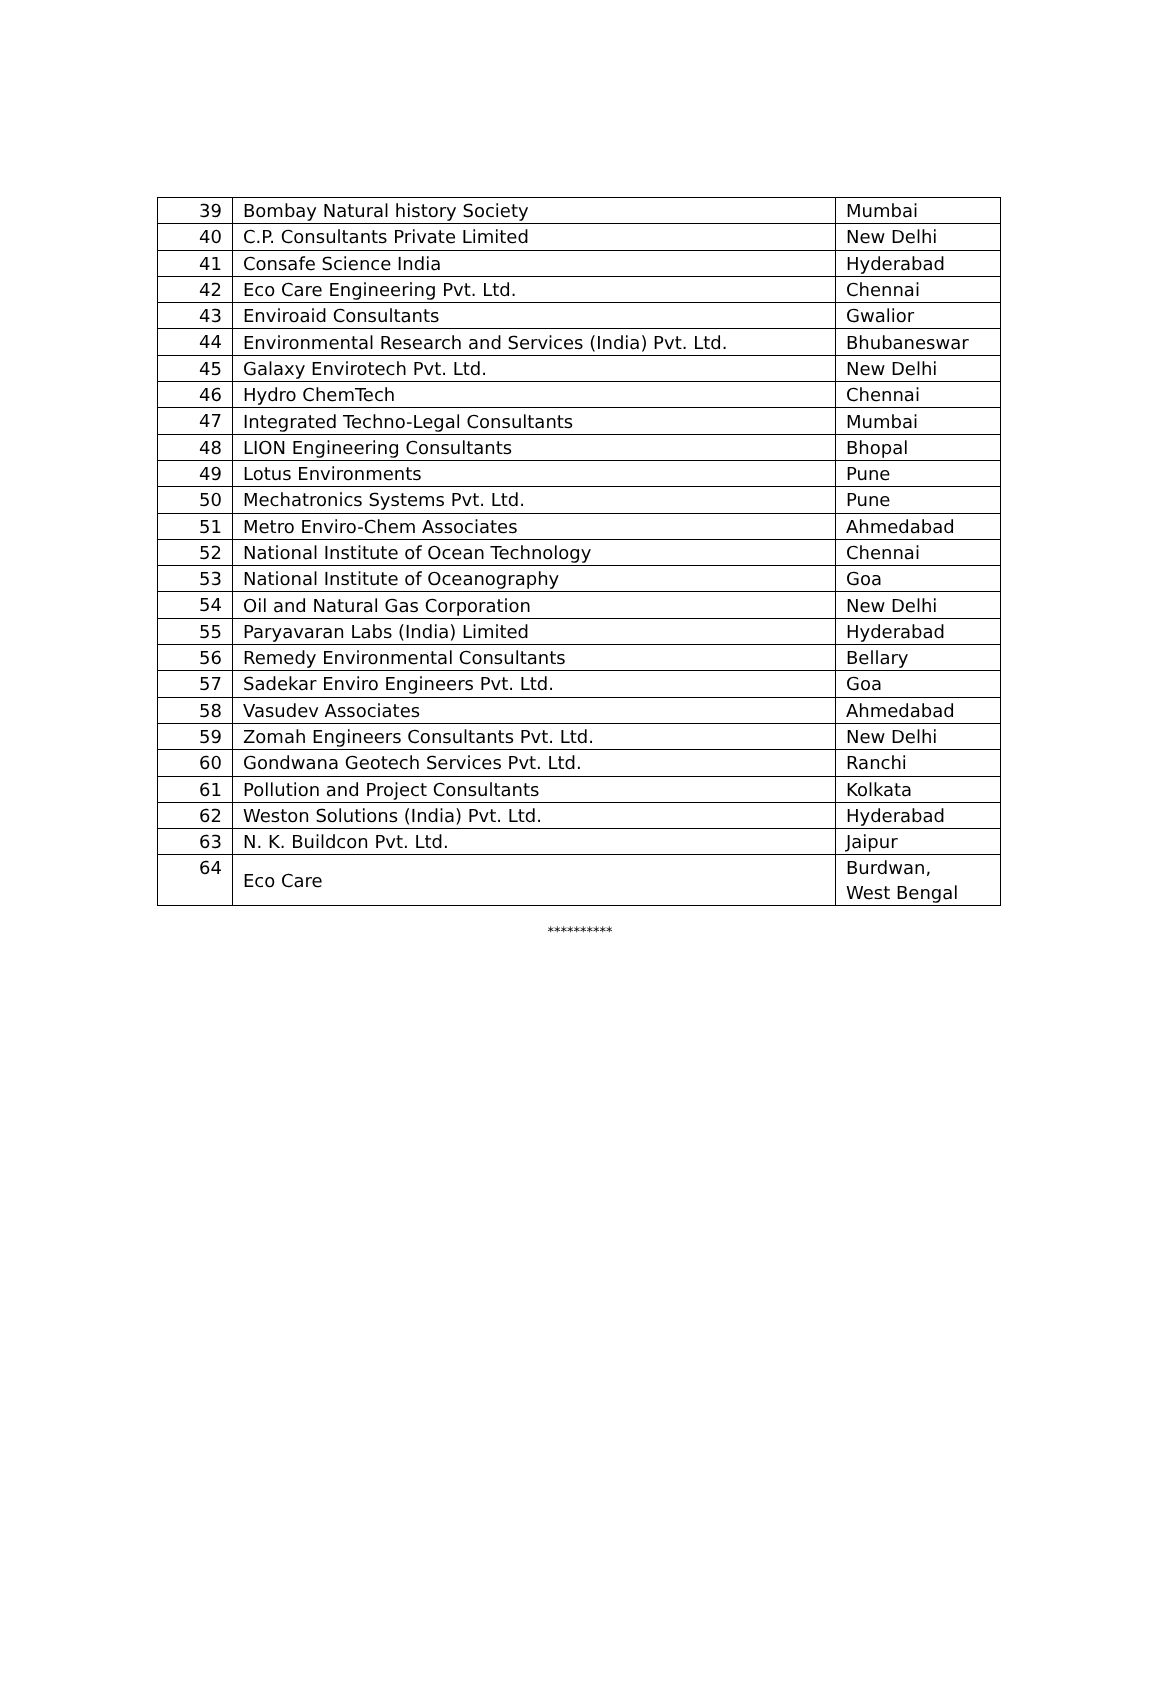| 39 | Bombay Natural history Society | Mumbai |
| 40 | C.P. Consultants Private Limited | New Delhi |
| 41 | Consafe Science India | Hyderabad |
| 42 | Eco Care Engineering Pvt. Ltd. | Chennai |
| 43 | Enviroaid Consultants | Gwalior |
| 44 | Environmental Research and Services (India) Pvt. Ltd. | Bhubaneswar |
| 45 | Galaxy Envirotech Pvt. Ltd. | New Delhi |
| 46 | Hydro ChemTech | Chennai |
| 47 | Integrated Techno-Legal Consultants | Mumbai |
| 48 | LION Engineering Consultants | Bhopal |
| 49 | Lotus Environments | Pune |
| 50 | Mechatronics Systems Pvt. Ltd. | Pune |
| 51 | Metro Enviro-Chem Associates | Ahmedabad |
| 52 | National Institute of Ocean Technology | Chennai |
| 53 | National Institute of Oceanography | Goa |
| 54 | Oil and Natural Gas Corporation | New Delhi |
| 55 | Paryavaran Labs (India) Limited | Hyderabad |
| 56 | Remedy Environmental Consultants | Bellary |
| 57 | Sadekar Enviro Engineers Pvt. Ltd. | Goa |
| 58 | Vasudev Associates | Ahmedabad |
| 59 | Zomah Engineers Consultants Pvt. Ltd. | New Delhi |
| 60 | Gondwana Geotech Services Pvt. Ltd. | Ranchi |
| 61 | Pollution and Project Consultants | Kolkata |
| 62 | Weston Solutions (India) Pvt. Ltd. | Hyderabad |
| 63 | N. K. Buildcon Pvt. Ltd. | Jaipur |
| 64 | Eco Care | Burdwan, West Bengal |
**********